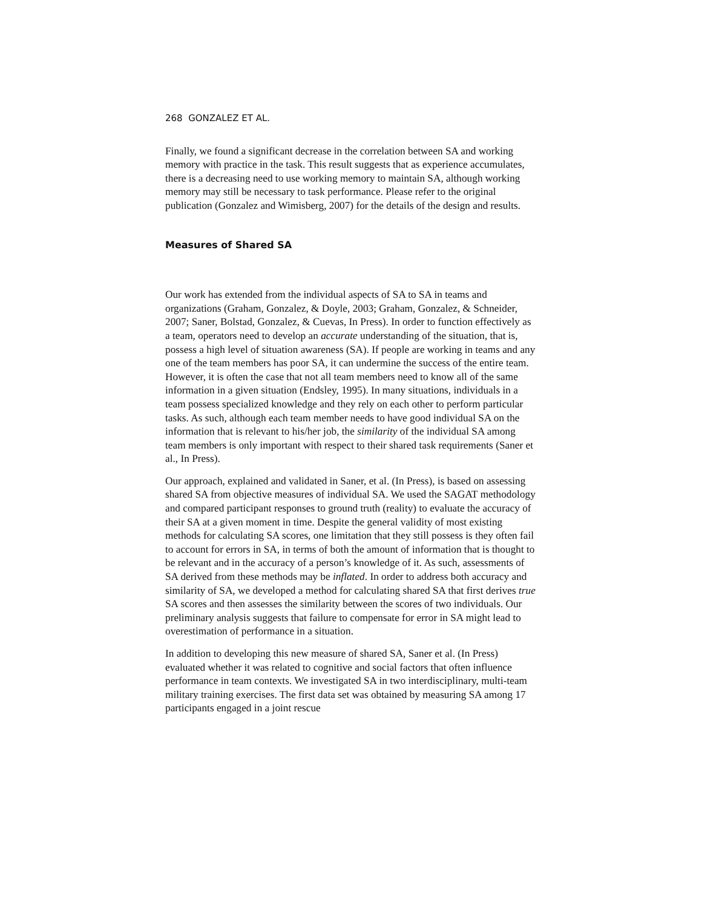268 GONZALEZ ET AL.
Finally, we found a significant decrease in the correlation between SA and working memory with practice in the task. This result suggests that as experience accumulates, there is a decreasing need to use working memory to maintain SA, although working memory may still be necessary to task performance. Please refer to the original publication (Gonzalez and Wimisberg, 2007) for the details of the design and results.
Measures of Shared SA
Our work has extended from the individual aspects of SA to SA in teams and organizations (Graham, Gonzalez, & Doyle, 2003; Graham, Gonzalez, & Schneider, 2007; Saner, Bolstad, Gonzalez, & Cuevas, In Press). In order to function effectively as a team, operators need to develop an accurate understanding of the situation, that is, possess a high level of situation awareness (SA). If people are working in teams and any one of the team members has poor SA, it can undermine the success of the entire team. However, it is often the case that not all team members need to know all of the same information in a given situation (Endsley, 1995). In many situations, individuals in a team possess specialized knowledge and they rely on each other to perform particular tasks. As such, although each team member needs to have good individual SA on the information that is relevant to his/her job, the similarity of the individual SA among team members is only important with respect to their shared task requirements (Saner et al., In Press).
Our approach, explained and validated in Saner, et al. (In Press), is based on assessing shared SA from objective measures of individual SA. We used the SAGAT methodology and compared participant responses to ground truth (reality) to evaluate the accuracy of their SA at a given moment in time. Despite the general validity of most existing methods for calculating SA scores, one limitation that they still possess is they often fail to account for errors in SA, in terms of both the amount of information that is thought to be relevant and in the accuracy of a person’s knowledge of it. As such, assessments of SA derived from these methods may be inflated. In order to address both accuracy and similarity of SA, we developed a method for calculating shared SA that first derives true SA scores and then assesses the similarity between the scores of two individuals. Our preliminary analysis suggests that failure to compensate for error in SA might lead to overestimation of performance in a situation.
In addition to developing this new measure of shared SA, Saner et al. (In Press) evaluated whether it was related to cognitive and social factors that often influence performance in team contexts. We investigated SA in two interdisciplinary, multi-team military training exercises. The first data set was obtained by measuring SA among 17 participants engaged in a joint rescue